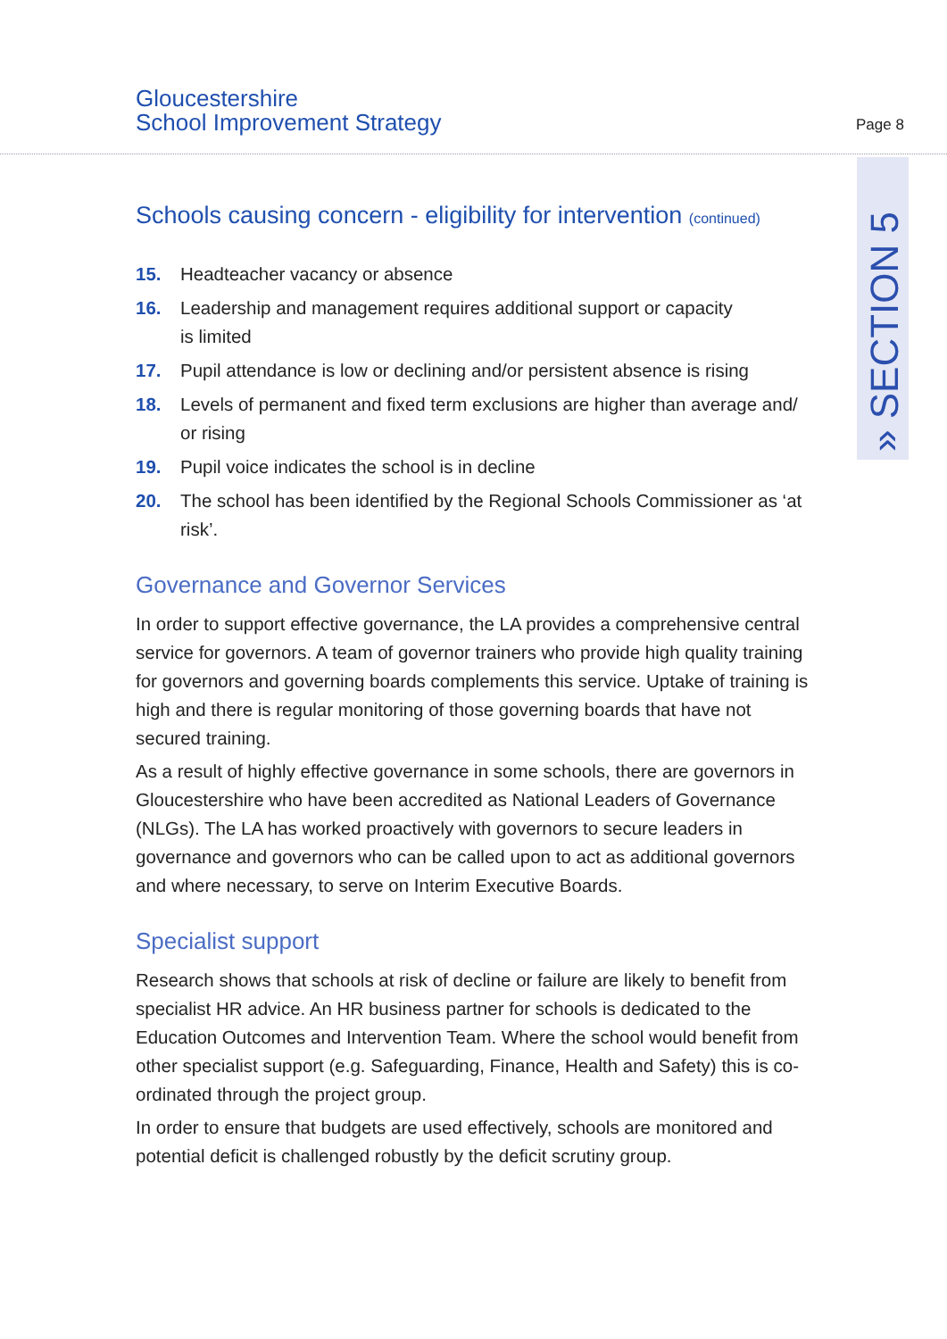Gloucestershire
School Improvement Strategy
Page 8
» SECTION 5
Schools causing concern - eligibility for intervention (continued)
15. Headteacher vacancy or absence
16. Leadership and management requires additional support or capacity
is limited
17. Pupil attendance is low or declining and/or persistent absence is rising
18. Levels of permanent and fixed term exclusions are higher than average and/ or rising
19. Pupil voice indicates the school is in decline
20. The school has been identified by the Regional Schools Commissioner as ‘at risk’.
Governance and Governor Services
In order to support effective governance, the LA provides a comprehensive central service for governors. A team of governor trainers who provide high quality training for governors and governing boards complements this service. Uptake of training is high and there is regular monitoring of those governing boards that have not secured training.
As a result of highly effective governance in some schools, there are governors in Gloucestershire who have been accredited as National Leaders of Governance (NLGs). The LA has worked proactively with governors to secure leaders in governance and governors who can be called upon to act as additional governors and where necessary, to serve on Interim Executive Boards.
Specialist support
Research shows that schools at risk of decline or failure are likely to benefit from specialist HR advice. An HR business partner for schools is dedicated to the Education Outcomes and Intervention Team. Where the school would benefit from other specialist support (e.g. Safeguarding, Finance, Health and Safety) this is co-ordinated through the project group.
In order to ensure that budgets are used effectively, schools are monitored and potential deficit is challenged robustly by the deficit scrutiny group.